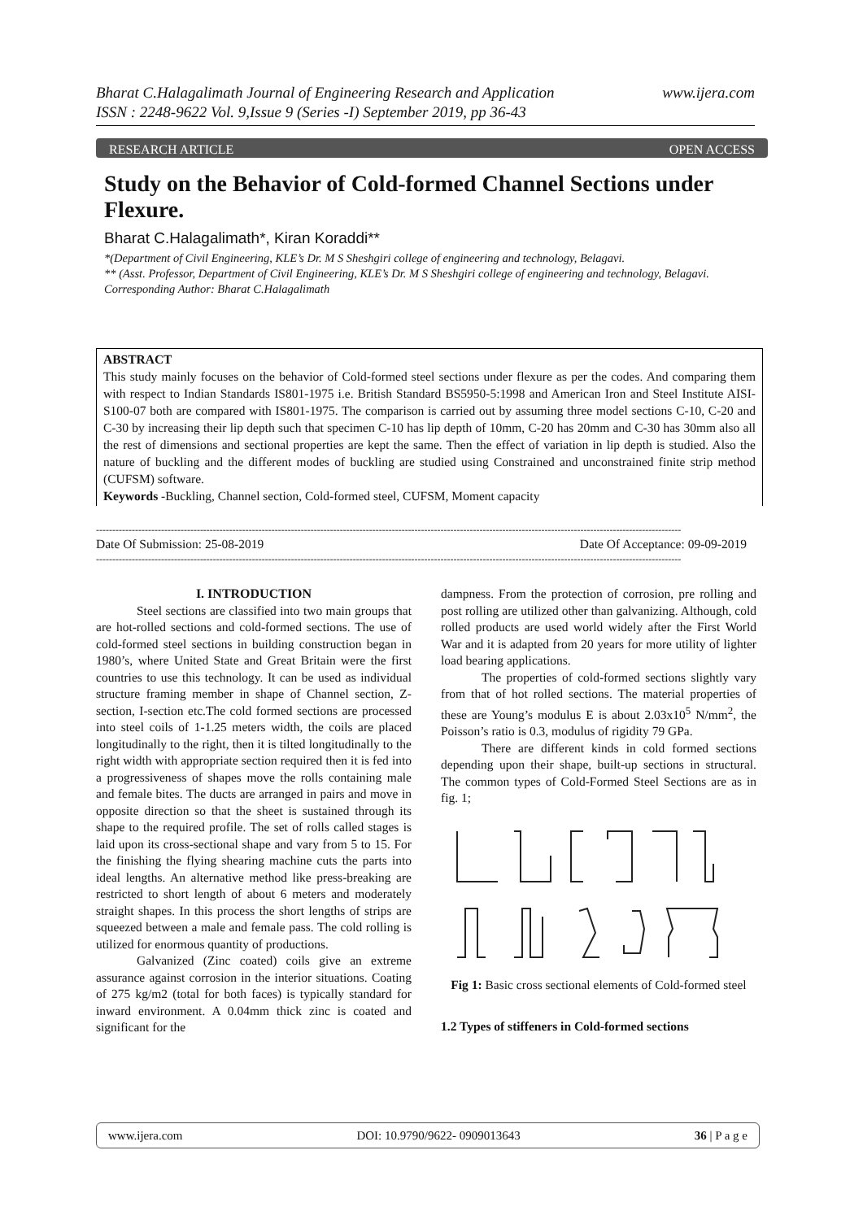www.ijera.com Bharat C.Halagalimath Journal of Engineering Research and Application
ISSN : 2248-9622 Vol. 9,Issue 9 (Series -I) September 2019, pp 36-43
OPEN ACCESS RESEARCH ARTICLE
Study on the Behavior of Cold-formed Channel Sections under Flexure.
Bharat C.Halagalimath*, Kiran Koraddi**
*(Department of Civil Engineering, KLE’s Dr. M S Sheshgiri college of engineering and technology, Belagavi.
** (Asst. Professor, Department of Civil Engineering, KLE’s Dr. M S Sheshgiri college of engineering and technology, Belagavi.
Corresponding Author: Bharat C.Halagalimath
ABSTRACT
This study mainly focuses on the behavior of Cold-formed steel sections under flexure as per the codes. And comparing them with respect to Indian Standards IS801-1975 i.e. British Standard BS5950-5:1998 and American Iron and Steel Institute AISI-S100-07 both are compared with IS801-1975. The comparison is carried out by assuming three model sections C-10, C-20 and C-30 by increasing their lip depth such that specimen C-10 has lip depth of 10mm, C-20 has 20mm and C-30 has 30mm also all the rest of dimensions and sectional properties are kept the same. Then the effect of variation in lip depth is studied. Also the nature of buckling and the different modes of buckling are studied using Constrained and unconstrained finite strip method (CUFSM) software.
Keywords -Buckling, Channel section, Cold-formed steel, CUFSM, Moment capacity
------------------------------------------------------------------------------------------------------------------------------------------------------------------------------------
Date Of Submission: 25-08-2019 Date Of Acceptance: 09-09-2019
------------------------------------------------------------------------------------------------------------------------------------------------------------------------------------
I. INTRODUCTION
Steel sections are classified into two main groups that are hot-rolled sections and cold-formed sections. The use of cold-formed steel sections in building construction began in 1980’s, where United State and Great Britain were the first countries to use this technology. It can be used as individual structure framing member in shape of Channel section, Z-section, I-section etc.The cold formed sections are processed into steel coils of 1-1.25 meters width, the coils are placed longitudinally to the right, then it is tilted longitudinally to the right width with appropriate section required then it is fed into a progressiveness of shapes move the rolls containing male and female bites. The ducts are arranged in pairs and move in opposite direction so that the sheet is sustained through its shape to the required profile. The set of rolls called stages is laid upon its cross-sectional shape and vary from 5 to 15. For the finishing the flying shearing machine cuts the parts into ideal lengths. An alternative method like press-breaking are restricted to short length of about 6 meters and moderately straight shapes. In this process the short lengths of strips are squeezed between a male and female pass. The cold rolling is utilized for enormous quantity of productions.
Galvanized (Zinc coated) coils give an extreme assurance against corrosion in the interior situations. Coating of 275 kg/m2 (total for both faces) is typically standard for inward environment. A 0.04mm thick zinc is coated and significant for the
dampness. From the protection of corrosion, pre rolling and post rolling are utilized other than galvanizing. Although, cold rolled products are used world widely after the First World War and it is adapted from 20 years for more utility of lighter load bearing applications.
The properties of cold-formed sections slightly vary from that of hot rolled sections. The material properties of these are Young’s modulus E is about 2.03x10<sup>5</sup> N/mm<sup>2</sup>, the Poisson’s ratio is 0.3, modulus of rigidity 79 GPa.
There are different kinds in cold formed sections depending upon their shape, built-up sections in structural. The common types of Cold-Formed Steel Sections are as in fig. 1;
Fig 1: Basic cross sectional elements of Cold-formed steel
1.2 Types of stiffeners in Cold-formed sections
www.ijera.com DOI: 10.9790/9622- 0909013643 36 | P a g e